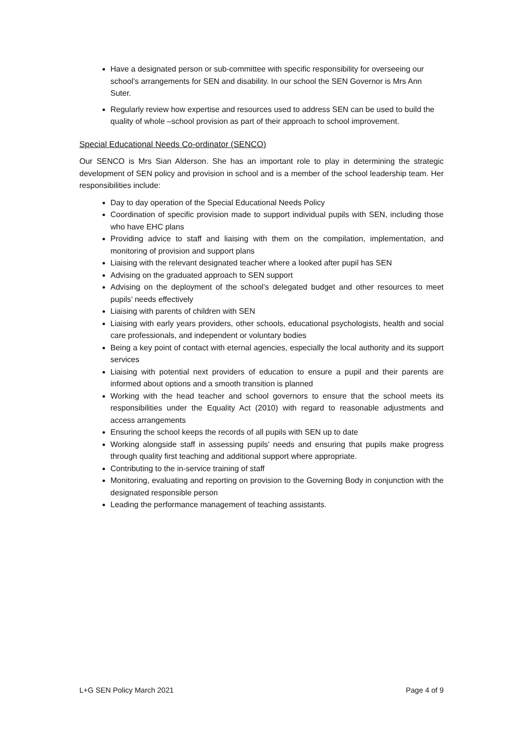Have a designated person or sub-committee with specific responsibility for overseeing our school’s arrangements for SEN and disability. In our school the SEN Governor is Mrs Ann Suter.
Regularly review how expertise and resources used to address SEN can be used to build the quality of whole –school provision as part of their approach to school improvement.
Special Educational Needs Co-ordinator (SENCO)
Our SENCO is Mrs Sian Alderson. She has an important role to play in determining the strategic development of SEN policy and provision in school and is a member of the school leadership team. Her responsibilities include:
Day to day operation of the Special Educational Needs Policy
Coordination of specific provision made to support individual pupils with SEN, including those who have EHC plans
Providing advice to staff and liaising with them on the compilation, implementation, and monitoring of provision and support plans
Liaising with the relevant designated teacher where a looked after pupil has SEN
Advising on the graduated approach to SEN support
Advising on the deployment of the school’s delegated budget and other resources to meet pupils’ needs effectively
Liaising with parents of children with SEN
Liaising with early years providers, other schools, educational psychologists, health and social care professionals, and independent or voluntary bodies
Being a key point of contact with eternal agencies, especially the local authority and its support services
Liaising with potential next providers of education to ensure a pupil and their parents are informed about options and a smooth transition is planned
Working with the head teacher and school governors to ensure that the school meets its responsibilities under the Equality Act (2010) with regard to reasonable adjustments and access arrangements
Ensuring the school keeps the records of all pupils with SEN up to date
Working alongside staff in assessing pupils’ needs and ensuring that pupils make progress through quality first teaching and additional support where appropriate.
Contributing to the in-service training of staff
Monitoring, evaluating and reporting on provision to the Governing Body in conjunction with the designated responsible person
Leading the performance management of teaching assistants.
L+G SEN Policy March 2021 Page 4 of 9